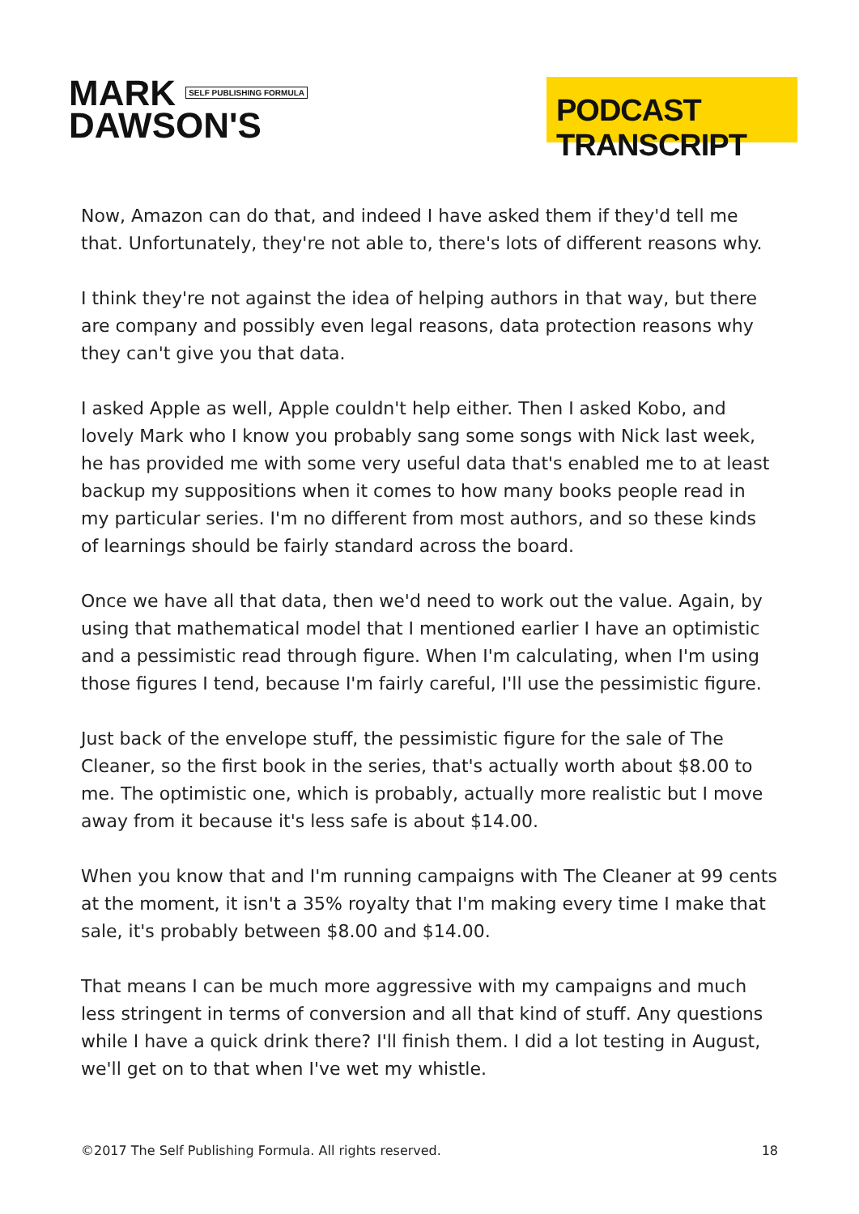MARK SELF PUBLISHING FORMULA
DAWSON'S
PODCAST TRANSCRIPT
Now, Amazon can do that, and indeed I have asked them if they'd tell me that. Unfortunately, they're not able to, there's lots of different reasons why.
I think they're not against the idea of helping authors in that way, but there are company and possibly even legal reasons, data protection reasons why they can't give you that data.
I asked Apple as well, Apple couldn't help either. Then I asked Kobo, and lovely Mark who I know you probably sang some songs with Nick last week, he has provided me with some very useful data that's enabled me to at least backup my suppositions when it comes to how many books people read in my particular series. I'm no different from most authors, and so these kinds of learnings should be fairly standard across the board.
Once we have all that data, then we'd need to work out the value. Again, by using that mathematical model that I mentioned earlier I have an optimistic and a pessimistic read through figure. When I'm calculating, when I'm using those figures I tend, because I'm fairly careful, I'll use the pessimistic figure.
Just back of the envelope stuff, the pessimistic figure for the sale of The Cleaner, so the first book in the series, that's actually worth about $8.00 to me. The optimistic one, which is probably, actually more realistic but I move away from it because it's less safe is about $14.00.
When you know that and I'm running campaigns with The Cleaner at 99 cents at the moment, it isn't a 35% royalty that I'm making every time I make that sale, it's probably between $8.00 and $14.00.
That means I can be much more aggressive with my campaigns and much less stringent in terms of conversion and all that kind of stuff. Any questions while I have a quick drink there? I'll finish them. I did a lot testing in August, we'll get on to that when I've wet my whistle.
©2017 The Self Publishing Formula. All rights reserved. 18